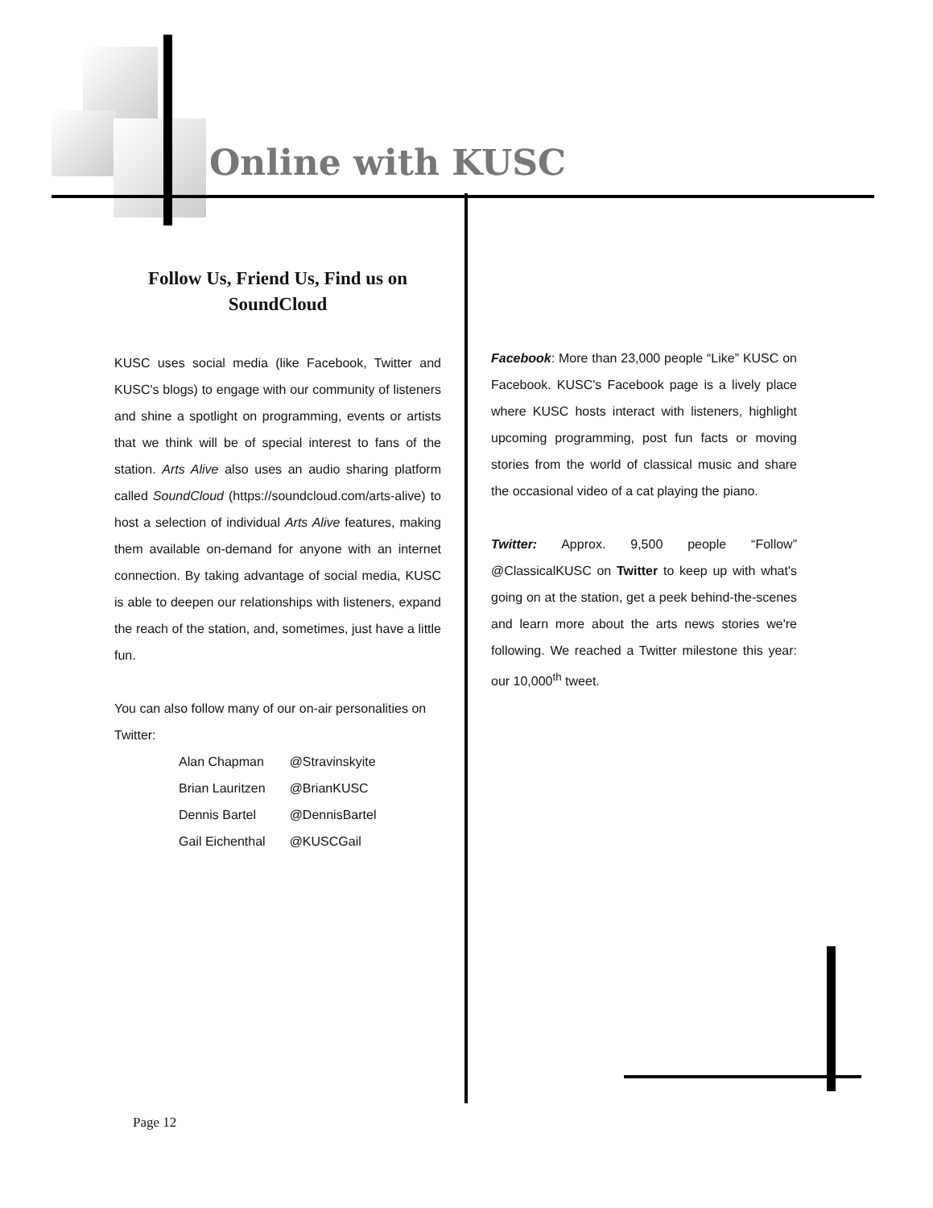Online with KUSC
Follow Us, Friend Us, Find us on SoundCloud
KUSC uses social media (like Facebook, Twitter and KUSC's blogs) to engage with our community of listeners and shine a spotlight on programming, events or artists that we think will be of special interest to fans of the station. Arts Alive also uses an audio sharing platform called SoundCloud (https://soundcloud.com/arts-alive) to host a selection of individual Arts Alive features, making them available on-demand for anyone with an internet connection. By taking advantage of social media, KUSC is able to deepen our relationships with listeners, expand the reach of the station, and, sometimes, just have a little fun.
You can also follow many of our on-air personalities on Twitter:
| Alan Chapman | @Stravinskyite |
| Brian Lauritzen | @BrianKUSC |
| Dennis Bartel | @DennisBartel |
| Gail Eichenthal | @KUSCGail |
Facebook: More than 23,000 people “Like” KUSC on Facebook. KUSC's Facebook page is a lively place where KUSC hosts interact with listeners, highlight upcoming programming, post fun facts or moving stories from the world of classical music and share the occasional video of a cat playing the piano.
Twitter: Approx. 9,500 people “Follow” @ClassicalKUSC on Twitter to keep up with what's going on at the station, get a peek behind-the-scenes and learn more about the arts news stories we're following. We reached a Twitter milestone this year: our 10,000<sup>th</sup> tweet.
Page 12